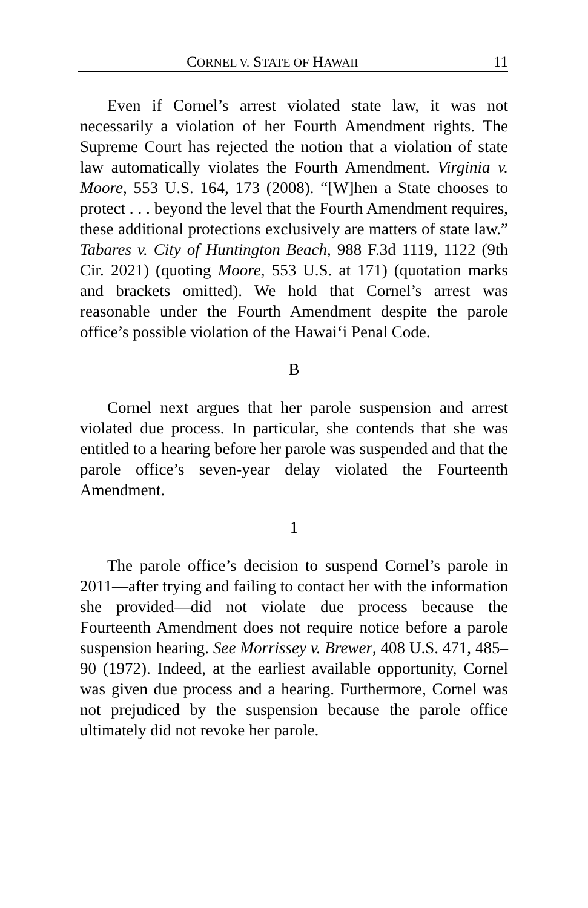CORNEL V. STATE OF HAWAII 11
Even if Cornel’s arrest violated state law, it was not necessarily a violation of her Fourth Amendment rights. The Supreme Court has rejected the notion that a violation of state law automatically violates the Fourth Amendment. Virginia v. Moore, 553 U.S. 164, 173 (2008). “[W]hen a State chooses to protect . . . beyond the level that the Fourth Amendment requires, these additional protections exclusively are matters of state law.” Tabares v. City of Huntington Beach, 988 F.3d 1119, 1122 (9th Cir. 2021) (quoting Moore, 553 U.S. at 171) (quotation marks and brackets omitted). We hold that Cornel’s arrest was reasonable under the Fourth Amendment despite the parole office’s possible violation of the Hawai‘i Penal Code.
B
Cornel next argues that her parole suspension and arrest violated due process. In particular, she contends that she was entitled to a hearing before her parole was suspended and that the parole office’s seven-year delay violated the Fourteenth Amendment.
1
The parole office’s decision to suspend Cornel’s parole in 2011—after trying and failing to contact her with the information she provided—did not violate due process because the Fourteenth Amendment does not require notice before a parole suspension hearing. See Morrissey v. Brewer, 408 U.S. 471, 485–90 (1972). Indeed, at the earliest available opportunity, Cornel was given due process and a hearing. Furthermore, Cornel was not prejudiced by the suspension because the parole office ultimately did not revoke her parole.